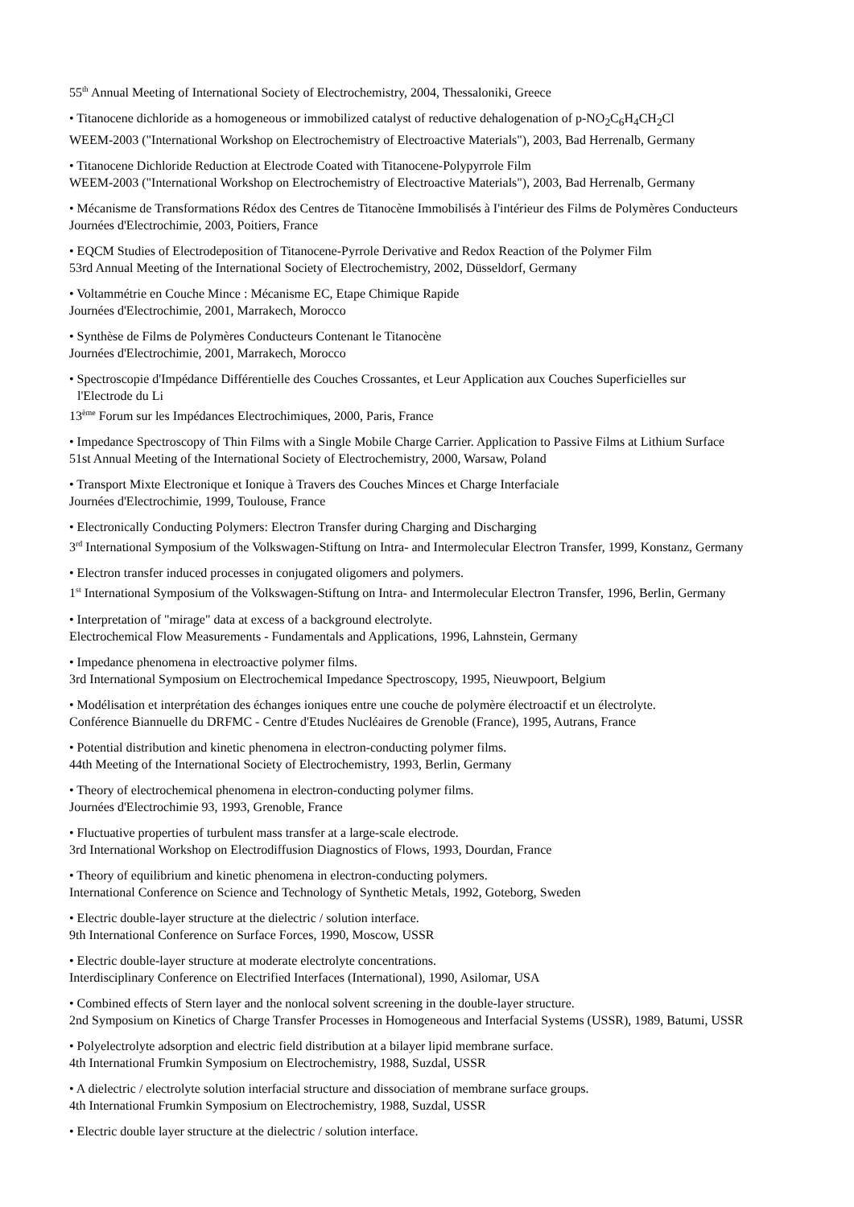55<sup>th</sup> Annual Meeting of International Society of Electrochemistry, 2004, Thessaloniki, Greece
• Titanocene dichloride as a homogeneous or immobilized catalyst of reductive dehalogenation of p-NO<sub>2</sub>C<sub>6</sub>H<sub>4</sub>CH<sub>2</sub>Cl
WEEM-2003 ("International Workshop on Electrochemistry of Electroactive Materials"), 2003, Bad Herrenalb, Germany
• Titanocene Dichloride Reduction at Electrode Coated with Titanocene-Polypyrrole Film
WEEM-2003 ("International Workshop on Electrochemistry of Electroactive Materials"), 2003, Bad Herrenalb, Germany
• Mécanisme de Transformations Rédox des Centres de Titanocène Immobilisés à I'intérieur des Films de Polymères Conducteurs
Journées d'Electrochimie, 2003, Poitiers, France
• EQCM Studies of Electrodeposition of Titanocene-Pyrrole Derivative and Redox Reaction of the Polymer Film
53rd Annual Meeting of the International Society of Electrochemistry, 2002, Düsseldorf, Germany
• Voltammétrie en Couche Mince : Mécanisme EC, Etape Chimique Rapide
Journées d'Electrochimie, 2001, Marrakech, Morocco
• Synthèse de Films de Polymères Conducteurs Contenant le Titanocène
Journées d'Electrochimie, 2001, Marrakech, Morocco
• Spectroscopie d'Impédance Différentielle des Couches Crossantes, et Leur Application aux Couches Superficielles sur
l'Electrode du Li
13<sup>ème</sup> Forum sur les Impédances Electrochimiques, 2000, Paris, France
• Impedance Spectroscopy of Thin Films with a Single Mobile Charge Carrier. Application to Passive Films at Lithium Surface
51st Annual Meeting of the International Society of Electrochemistry, 2000, Warsaw, Poland
• Transport Mixte Electronique et Ionique à Travers des Couches Minces et Charge Interfaciale
Journées d'Electrochimie, 1999, Toulouse, France
• Electronically Conducting Polymers: Electron Transfer during Charging and Discharging
3<sup>rd</sup> International Symposium of the Volkswagen-Stiftung on Intra- and Intermolecular Electron Transfer, 1999, Konstanz, Germany
• Electron transfer induced processes in conjugated oligomers and polymers.
1<sup>st</sup> International Symposium of the Volkswagen-Stiftung on Intra- and Intermolecular Electron Transfer, 1996, Berlin, Germany
• Interpretation of "mirage" data at excess of a background electrolyte.
Electrochemical Flow Measurements - Fundamentals and Applications, 1996, Lahnstein, Germany
• Impedance phenomena in electroactive polymer films.
3rd International Symposium on Electrochemical Impedance Spectroscopy, 1995, Nieuwpoort, Belgium
• Modélisation et interprétation des échanges ioniques entre une couche de polymère électroactif et un électrolyte.
Conférence Biannuelle du DRFMC - Centre d'Etudes Nucléaires de Grenoble (France), 1995, Autrans, France
• Potential distribution and kinetic phenomena in electron-conducting polymer films.
44th Meeting of the International Society of Electrochemistry, 1993, Berlin, Germany
• Theory of electrochemical phenomena in electron-conducting polymer films.
Journées d'Electrochimie 93, 1993, Grenoble, France
• Fluctuative properties of turbulent mass transfer at a large-scale electrode.
3rd International Workshop on Electrodiffusion Diagnostics of Flows, 1993, Dourdan, France
• Theory of equilibrium and kinetic phenomena in electron-conducting polymers.
International Conference on Science and Technology of Synthetic Metals, 1992, Goteborg, Sweden
• Electric double-layer structure at the dielectric / solution interface.
9th International Conference on Surface Forces, 1990, Moscow, USSR
• Electric double-layer structure at moderate electrolyte concentrations.
Interdisciplinary Conference on Electrified Interfaces (International), 1990, Asilomar, USA
• Combined effects of Stern layer and the nonlocal solvent screening in the double-layer structure.
2nd Symposium on Kinetics of Charge Transfer Processes in Homogeneous and Interfacial Systems (USSR), 1989, Batumi, USSR
• Polyelectrolyte adsorption and electric field distribution at a bilayer lipid membrane surface.
4th International Frumkin Symposium on Electrochemistry, 1988, Suzdal, USSR
• A dielectric / electrolyte solution interfacial structure and dissociation of membrane surface groups.
4th International Frumkin Symposium on Electrochemistry, 1988, Suzdal, USSR
• Electric double layer structure at the dielectric / solution interface.